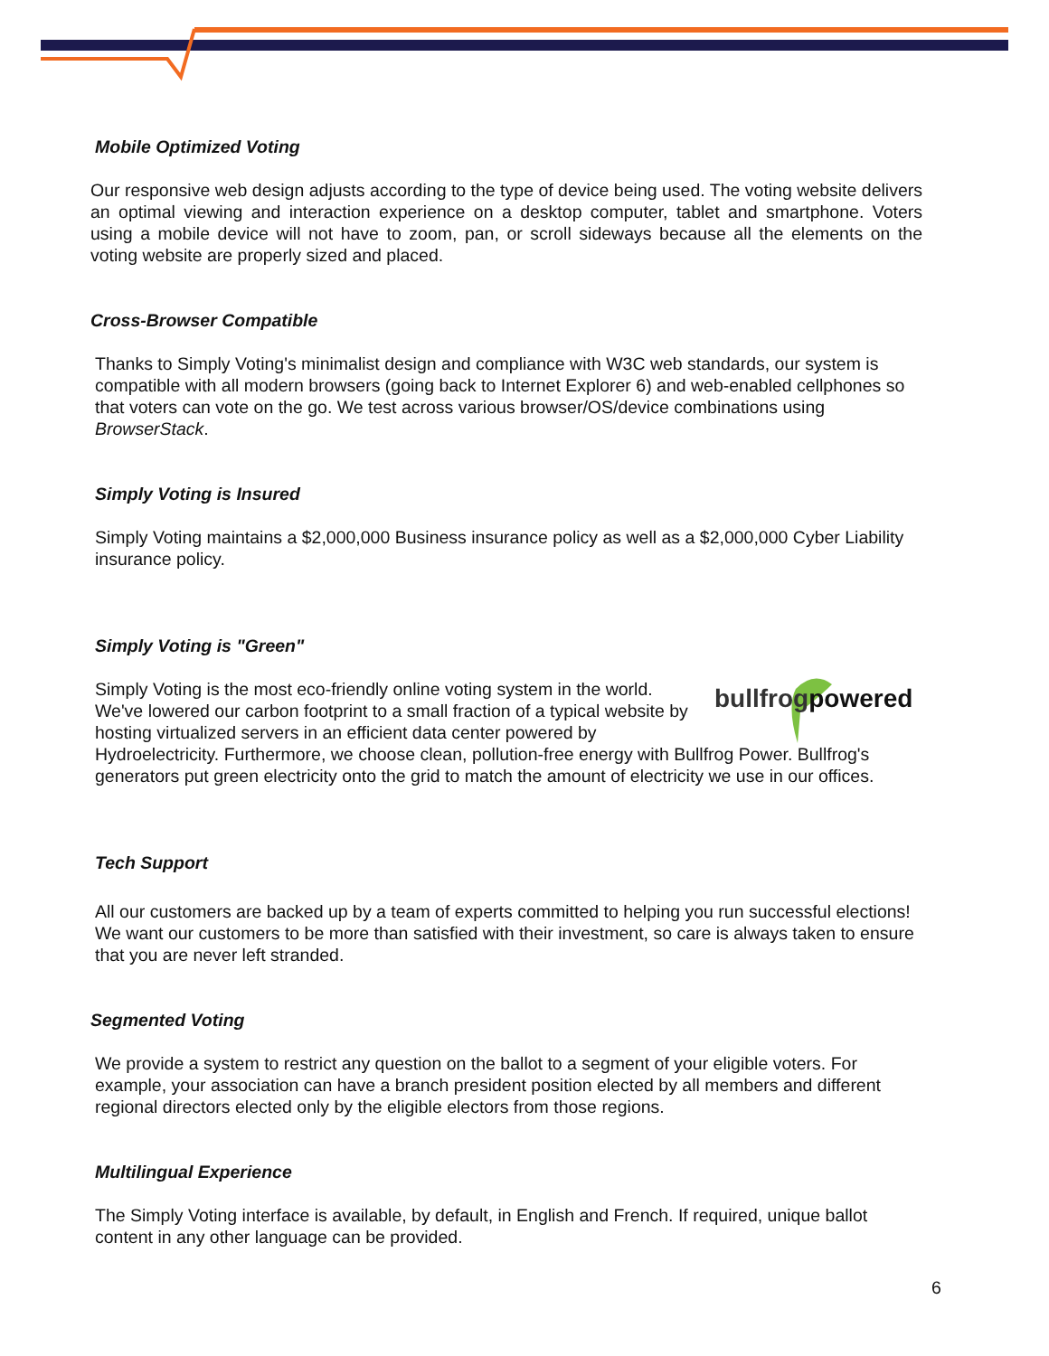Mobile Optimized Voting
Our responsive web design adjusts according to the type of device being used. The voting website delivers an optimal viewing and interaction experience on a desktop computer, tablet and smartphone. Voters using a mobile device will not have to zoom, pan, or scroll sideways because all the elements on the voting website are properly sized and placed.
Cross-Browser Compatible
Thanks to Simply Voting's minimalist design and compliance with W3C web standards, our system is compatible with all modern browsers (going back to Internet Explorer 6) and web-enabled cellphones so that voters can vote on the go. We test across various browser/OS/device combinations using BrowserStack.
Simply Voting is Insured
Simply Voting maintains a $2,000,000 Business insurance policy as well as a $2,000,000 Cyber Liability insurance policy.
Simply Voting is "Green"
bullfrogpowered
Simply Voting is the most eco-friendly online voting system in the world. We've lowered our carbon footprint to a small fraction of a typical website by hosting virtualized servers in an efficient data center powered by Hydroelectricity. Furthermore, we choose clean, pollution-free energy with Bullfrog Power. Bullfrog's generators put green electricity onto the grid to match the amount of electricity we use in our offices.
Tech Support
All our customers are backed up by a team of experts committed to helping you run successful elections! We want our customers to be more than satisfied with their investment, so care is always taken to ensure that you are never left stranded.
Segmented Voting
We provide a system to restrict any question on the ballot to a segment of your eligible voters. For example, your association can have a branch president position elected by all members and different regional directors elected only by the eligible electors from those regions.
Multilingual Experience
The Simply Voting interface is available, by default, in English and French. If required, unique ballot content in any other language can be provided.
6